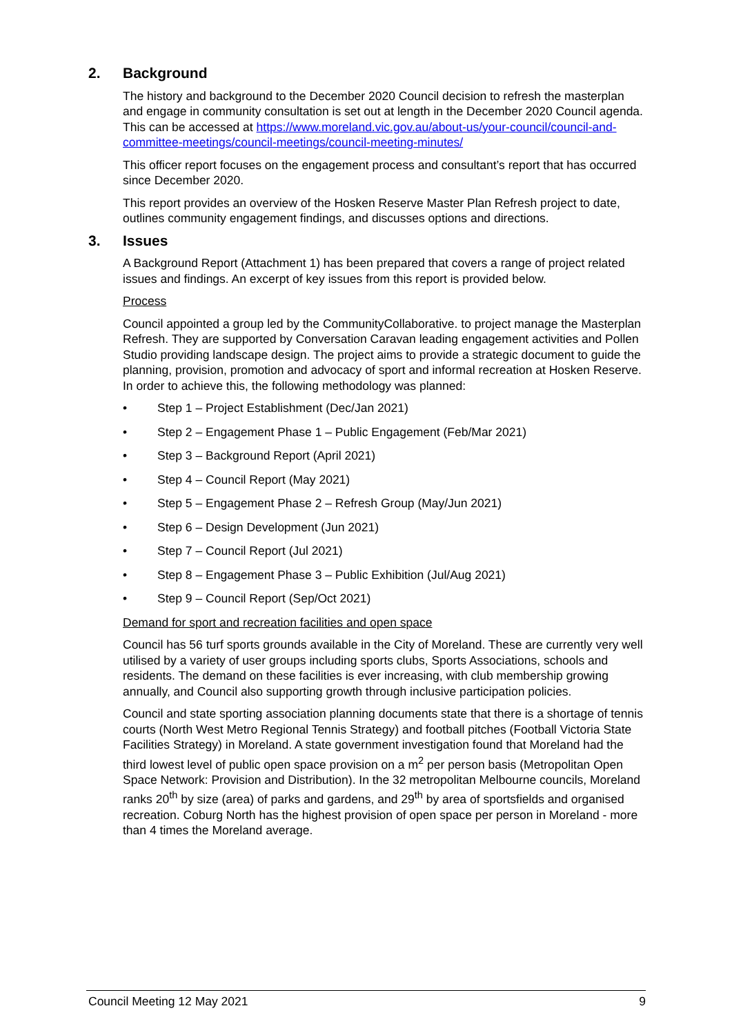2. Background
The history and background to the December 2020 Council decision to refresh the masterplan and engage in community consultation is set out at length in the December 2020 Council agenda. This can be accessed at https://www.moreland.vic.gov.au/about-us/your-council/council-and-committee-meetings/council-meetings/council-meeting-minutes/
This officer report focuses on the engagement process and consultant’s report that has occurred since December 2020.
This report provides an overview of the Hosken Reserve Master Plan Refresh project to date, outlines community engagement findings, and discusses options and directions.
3. Issues
A Background Report (Attachment 1) has been prepared that covers a range of project related issues and findings. An excerpt of key issues from this report is provided below.
Process
Council appointed a group led by the CommunityCollaborative. to project manage the Masterplan Refresh. They are supported by Conversation Caravan leading engagement activities and Pollen Studio providing landscape design. The project aims to provide a strategic document to guide the planning, provision, promotion and advocacy of sport and informal recreation at Hosken Reserve. In order to achieve this, the following methodology was planned:
• Step 1 – Project Establishment (Dec/Jan 2021)
• Step 2 – Engagement Phase 1 – Public Engagement (Feb/Mar 2021)
• Step 3 – Background Report (April 2021)
• Step 4 – Council Report (May 2021)
• Step 5 – Engagement Phase 2 – Refresh Group (May/Jun 2021)
• Step 6 – Design Development (Jun 2021)
• Step 7 – Council Report (Jul 2021)
• Step 8 – Engagement Phase 3 – Public Exhibition (Jul/Aug 2021)
• Step 9 – Council Report (Sep/Oct 2021)
Demand for sport and recreation facilities and open space
Council has 56 turf sports grounds available in the City of Moreland. These are currently very well utilised by a variety of user groups including sports clubs, Sports Associations, schools and residents. The demand on these facilities is ever increasing, with club membership growing annually, and Council also supporting growth through inclusive participation policies.
Council and state sporting association planning documents state that there is a shortage of tennis courts (North West Metro Regional Tennis Strategy) and football pitches (Football Victoria State Facilities Strategy) in Moreland. A state government investigation found that Moreland had the third lowest level of public open space provision on a m<sup>2</sup> per person basis (Metropolitan Open Space Network: Provision and Distribution). In the 32 metropolitan Melbourne councils, Moreland ranks 20<sup>th</sup> by size (area) of parks and gardens, and 29<sup>th</sup> by area of sportsfields and organised recreation. Coburg North has the highest provision of open space per person in Moreland - more than 4 times the Moreland average.
Council Meeting 12 May 2021 9